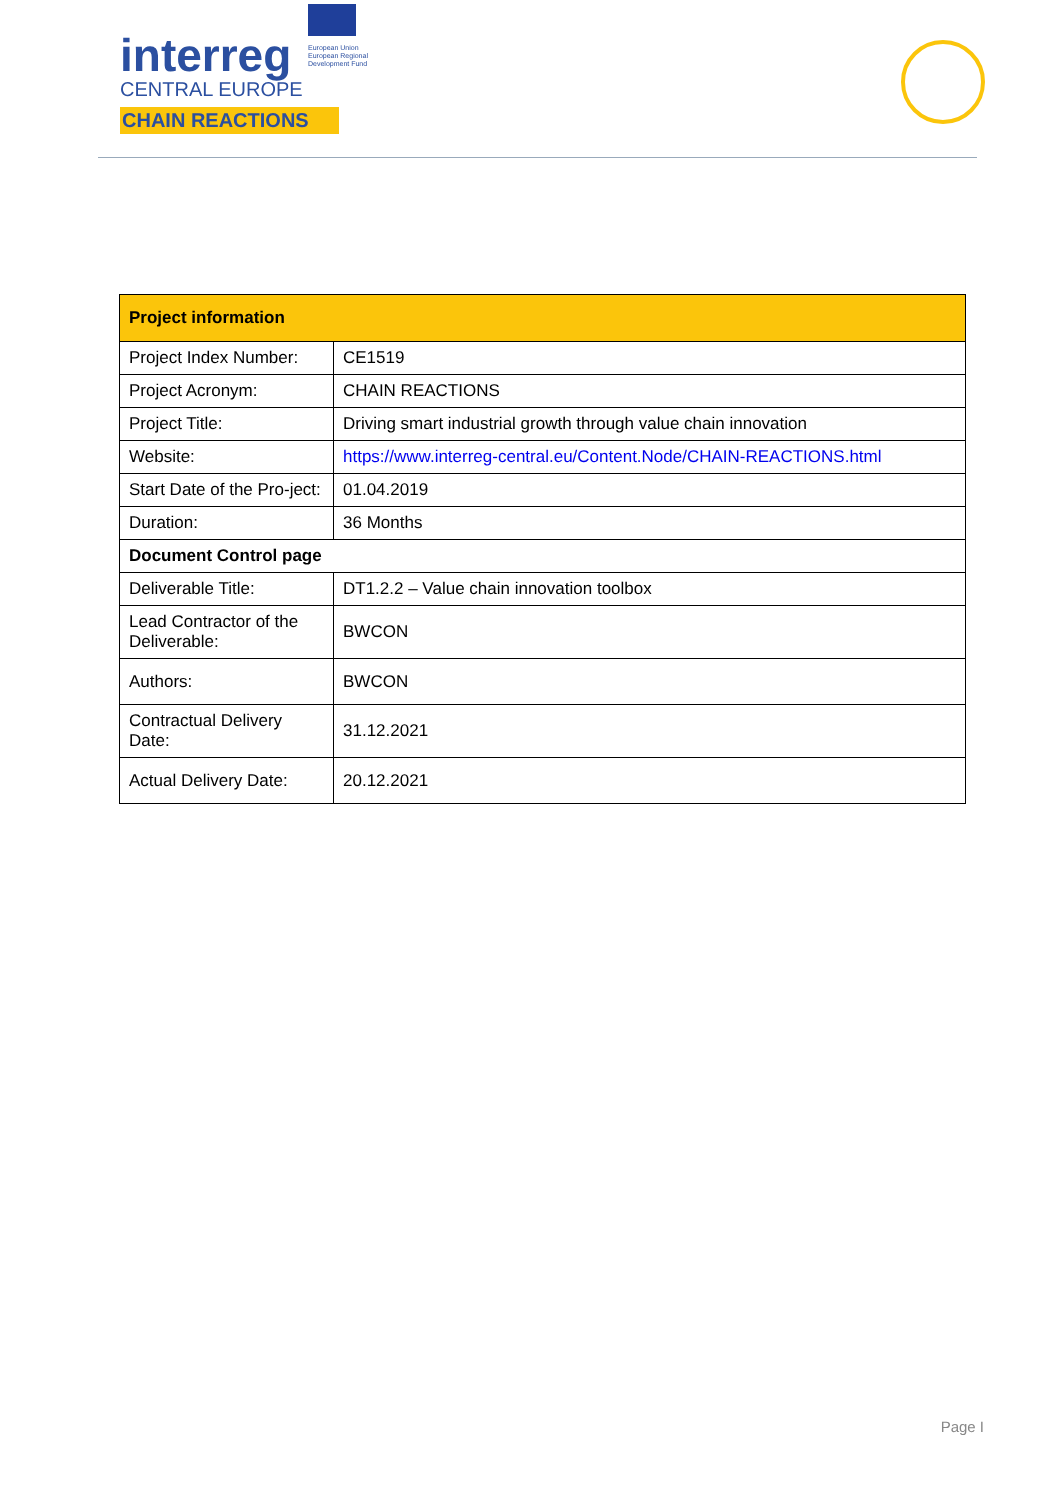interreg
CENTRAL EUROPE
CHAIN REACTIONS
European Union
European Regional
Development Fund
| Project information | |
| --- | --- |
| Project Index Number: | CE1519 |
| Project Acronym: | CHAIN REACTIONS |
| Project Title: | Driving smart industrial growth through value chain innovation |
| Website: | https://www.interreg-central.eu/Content.Node/CHAIN-REACTIONS.html |
| Start Date of the Pro-ject: | 01.04.2019 |
| Duration: | 36 Months |
| Document Control page | |
| Deliverable Title: | DT1.2.2 – Value chain innovation toolbox |
| Lead Contractor of the Deliverable: | BWCON |
| Authors: | BWCON |
| Contractual Delivery Date: | 31.12.2021 |
| Actual Delivery Date: | 20.12.2021 |
Page I